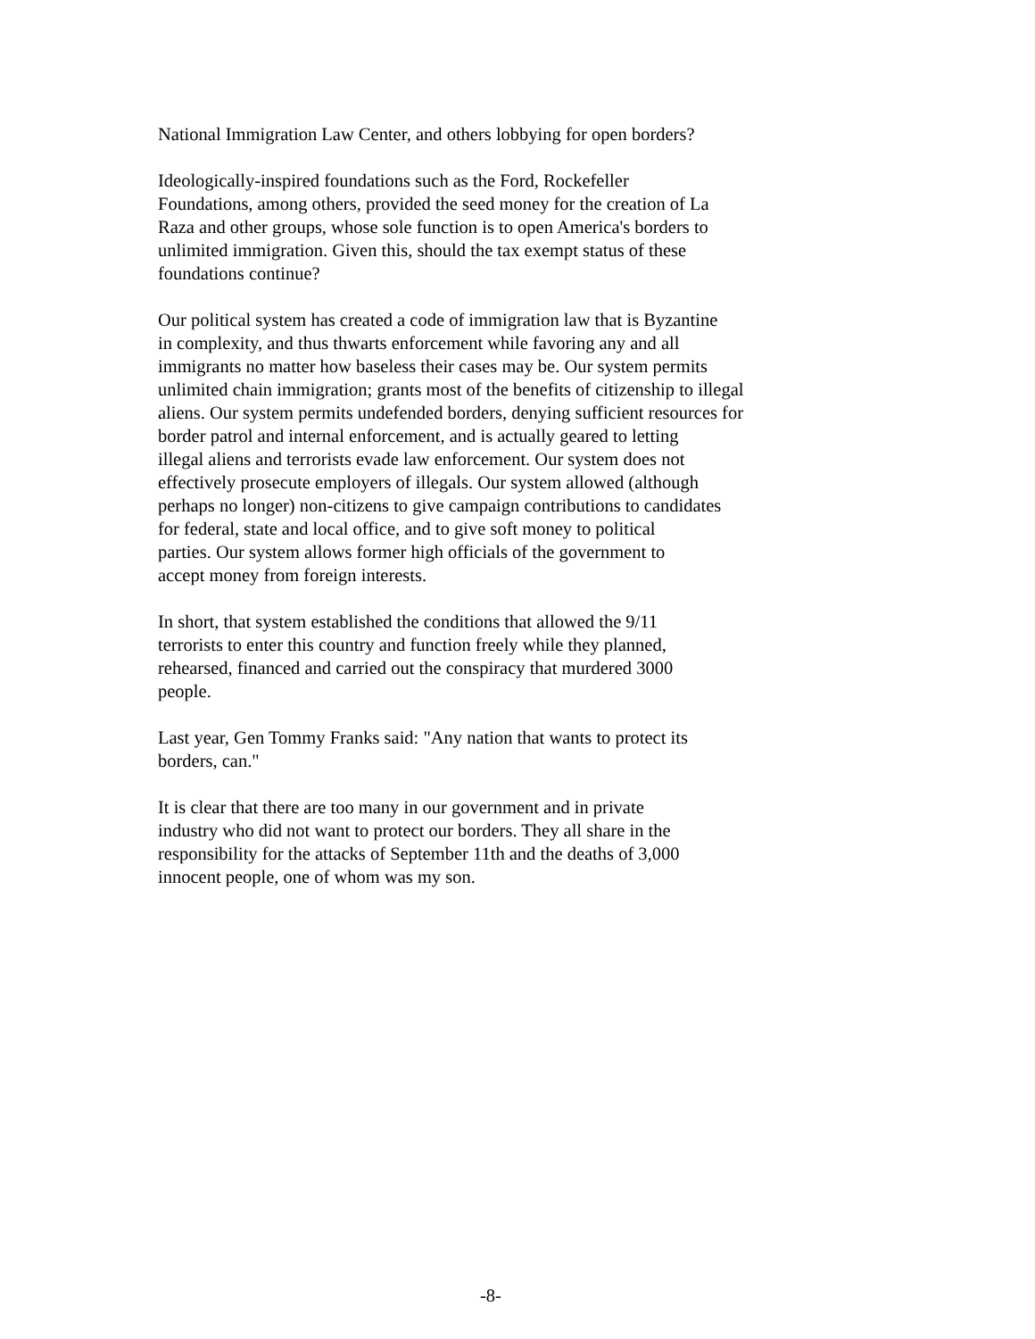National Immigration Law Center, and others lobbying for open borders?
Ideologically-inspired foundations such as the Ford, Rockefeller
Foundations, among others, provided the seed money for the creation of La
Raza and other groups, whose sole function is to open America's borders to
unlimited immigration. Given this, should the tax exempt status of these
foundations continue?
Our political system has created a code of immigration law that is Byzantine
in complexity, and thus thwarts enforcement while favoring any and all
immigrants no matter how baseless their cases may be. Our system permits
unlimited chain immigration; grants most of the benefits of citizenship to illegal
aliens. Our system permits undefended borders, denying sufficient resources for
border patrol and internal enforcement, and is actually geared to letting
illegal aliens and terrorists evade law enforcement. Our system does not
effectively prosecute employers of illegals. Our system allowed (although
perhaps no longer) non-citizens to give campaign contributions to candidates
for federal, state and local office, and to give soft money to political
parties. Our system allows former high officials of the government to
accept money from foreign interests.
In short, that system established the conditions that allowed the 9/11
terrorists to enter this country and function freely while they planned,
rehearsed, financed and carried out the conspiracy that murdered 3000
people.
Last year, Gen Tommy Franks said: "Any nation that wants to protect its
borders, can."
It is clear that there are too many in our government and in private
industry who did not want to protect our borders. They all share in the
responsibility for the attacks of September 11th and the deaths of 3,000
innocent people, one of whom was my son.
-8-